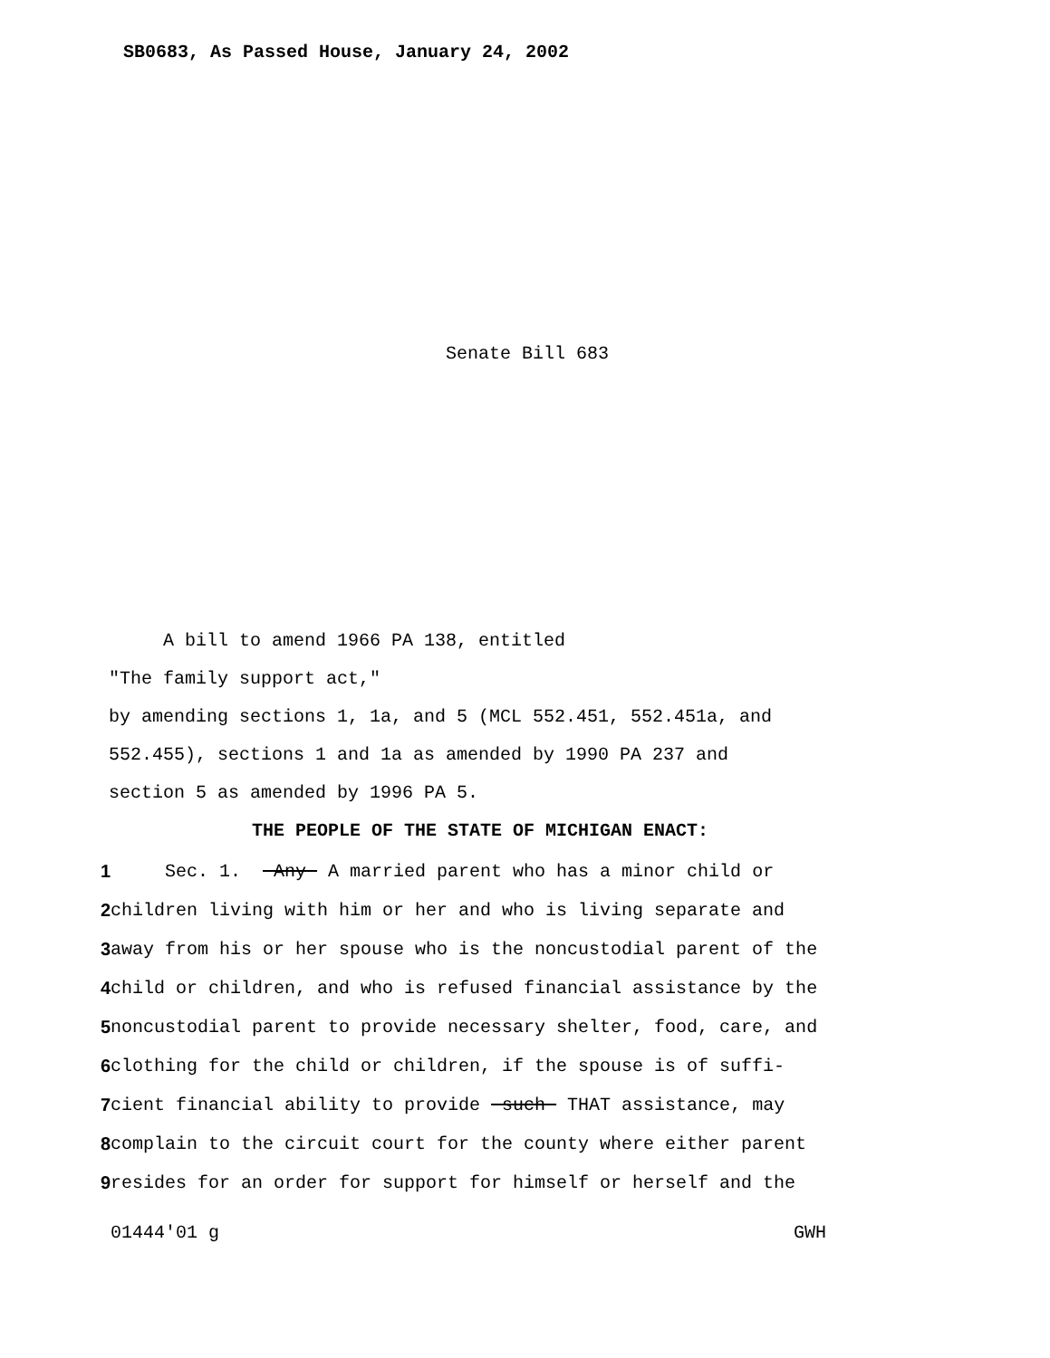SB0683, As Passed House, January 24, 2002
Senate Bill 683
A bill to amend 1966 PA 138, entitled
"The family support act,"
by amending sections 1, 1a, and 5 (MCL 552.451, 552.451a, and
552.455), sections 1 and 1a as amended by 1990 PA 237 and
section 5 as amended by 1996 PA 5.
THE PEOPLE OF THE STATE OF MICHIGAN ENACT:
1 Sec. 1. Any A married parent who has a minor child or
2 children living with him or her and who is living separate and
3 away from his or her spouse who is the noncustodial parent of the
4 child or children, and who is refused financial assistance by the
5 noncustodial parent to provide necessary shelter, food, care, and
6 clothing for the child or children, if the spouse is of suffi-
7 cient financial ability to provide such THAT assistance, may
8 complain to the circuit court for the county where either parent
9 resides for an order for support for himself or herself and the
01444'01 g GWH